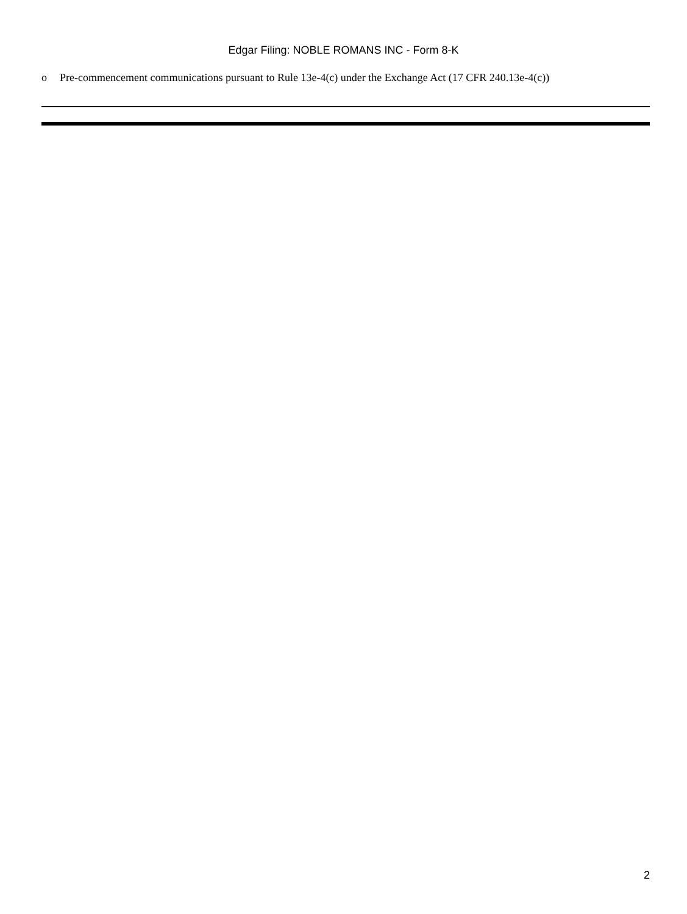Edgar Filing: NOBLE ROMANS INC - Form 8-K
o Pre-commencement communications pursuant to Rule 13e-4(c) under the Exchange Act (17 CFR 240.13e-4(c))
2